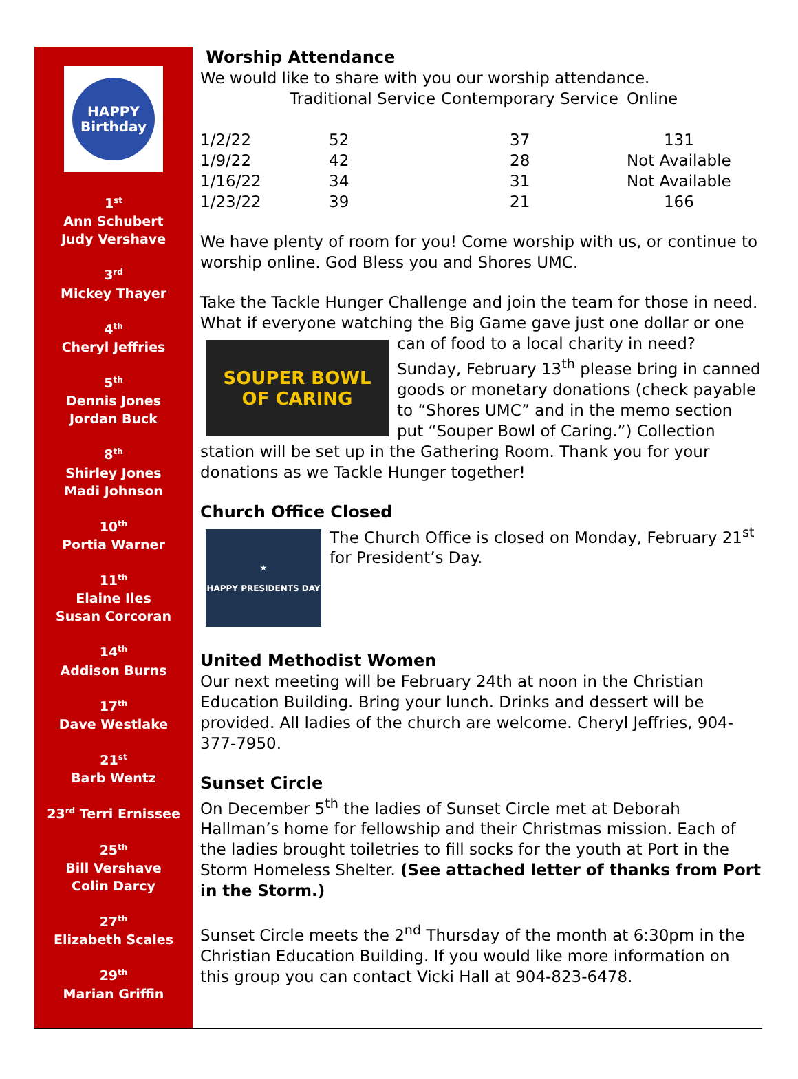HAPPY
Birthday
1<sup>st</sup>
Ann Schubert
Judy Vershave
3<sup>rd</sup>
Mickey Thayer
4<sup>th</sup>
Cheryl Jeffries
5<sup>th</sup>
Dennis Jones
Jordan Buck
8<sup>th</sup>
Shirley Jones
Madi Johnson
10<sup>th</sup>
Portia Warner
11<sup>th</sup>
Elaine Iles
Susan Corcoran
14<sup>th</sup>
Addison Burns
17<sup>th</sup>
Dave Westlake
21<sup>st</sup>
Barb Wentz
23<sup>rd</sup> Terri Ernissee
25<sup>th</sup>
Bill Vershave
Colin Darcy
27<sup>th</sup>
Elizabeth Scales
29<sup>th</sup>
Marian Griffin
Worship Attendance
We would like to share with you our worship attendance.
| | Traditional Service | Contemporary Service | Online |
| --- | --- | --- | --- |
| 1/2/22 | 52 | 37 | 131 |
| 1/9/22 | 42 | 28 | Not Available |
| 1/16/22 | 34 | 31 | Not Available |
| 1/23/22 | 39 | 21 | 166 |
We have plenty of room for you! Come worship with us, or continue to worship online. God Bless you and Shores UMC.
Take the Tackle Hunger Challenge and join the team for those in need. What if everyone watching the Big Game gave just one dollar or one can
SOUPER BOWL
OF CARING
of food to a local charity in need? Sunday, February 13<sup>th</sup> please bring in canned goods or monetary donations (check payable to “Shores UMC” and in the memo section put “Souper Bowl of Caring.”) Collection station will be set up in the Gathering Room. Thank you for your donations as we Tackle Hunger together!
Church Office Closed
★
HAPPY PRESIDENTS DAY
The Church Office is closed on Monday, February 21<sup>st</sup> for President’s Day.
United Methodist Women
Our next meeting will be February 24th at noon in the Christian Education Building. Bring your lunch. Drinks and dessert will be provided. All ladies of the church are welcome. Cheryl Jeffries, 904-377-7950.
Sunset Circle
On December 5<sup>th</sup> the ladies of Sunset Circle met at Deborah Hallman’s home for fellowship and their Christmas mission. Each of the ladies brought toiletries to fill socks for the youth at Port in the Storm Homeless Shelter. (See attached letter of thanks from Port in the Storm.)
Sunset Circle meets the 2<sup>nd</sup> Thursday of the month at 6:30pm in the Christian Education Building. If you would like more information on this group you can contact Vicki Hall at 904-823-6478.